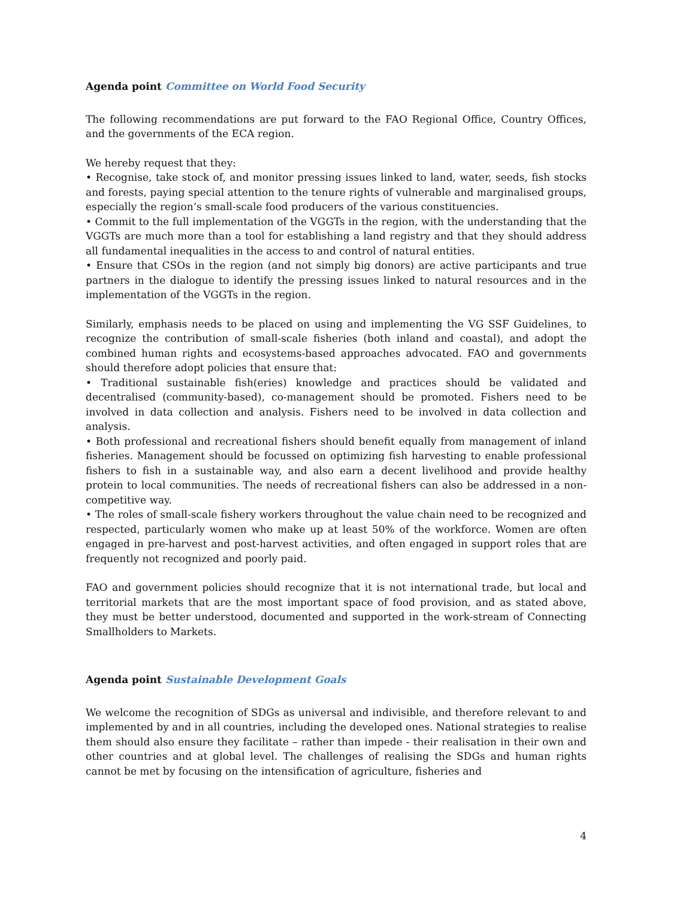Agenda point Committee on World Food Security
The following recommendations are put forward to the FAO Regional Office, Country Offices, and the governments of the ECA region.
We hereby request that they:
• Recognise, take stock of, and monitor pressing issues linked to land, water, seeds, fish stocks and forests, paying special attention to the tenure rights of vulnerable and marginalised groups, especially the region’s small-scale food producers of the various constituencies.
• Commit to the full implementation of the VGGTs in the region, with the understanding that the VGGTs are much more than a tool for establishing a land registry and that they should address all fundamental inequalities in the access to and control of natural entities.
• Ensure that CSOs in the region (and not simply big donors) are active participants and true partners in the dialogue to identify the pressing issues linked to natural resources and in the implementation of the VGGTs in the region.
Similarly, emphasis needs to be placed on using and implementing the VG SSF Guidelines, to recognize the contribution of small-scale fisheries (both inland and coastal), and adopt the combined human rights and ecosystems-based approaches advocated. FAO and governments should therefore adopt policies that ensure that:
• Traditional sustainable fish(eries) knowledge and practices should be validated and decentralised (community-based), co-management should be promoted. Fishers need to be involved in data collection and analysis. Fishers need to be involved in data collection and analysis.
• Both professional and recreational fishers should benefit equally from management of inland fisheries. Management should be focussed on optimizing fish harvesting to enable professional fishers to fish in a sustainable way, and also earn a decent livelihood and provide healthy protein to local communities. The needs of recreational fishers can also be addressed in a non-competitive way.
• The roles of small-scale fishery workers throughout the value chain need to be recognized and respected, particularly women who make up at least 50% of the workforce. Women are often engaged in pre-harvest and post-harvest activities, and often engaged in support roles that are frequently not recognized and poorly paid.
FAO and government policies should recognize that it is not international trade, but local and territorial markets that are the most important space of food provision, and as stated above, they must be better understood, documented and supported in the work-stream of Connecting Smallholders to Markets.
Agenda point Sustainable Development Goals
We welcome the recognition of SDGs as universal and indivisible, and therefore relevant to and implemented by and in all countries, including the developed ones. National strategies to realise them should also ensure they facilitate – rather than impede - their realisation in their own and other countries and at global level. The challenges of realising the SDGs and human rights cannot be met by focusing on the intensification of agriculture, fisheries and
4